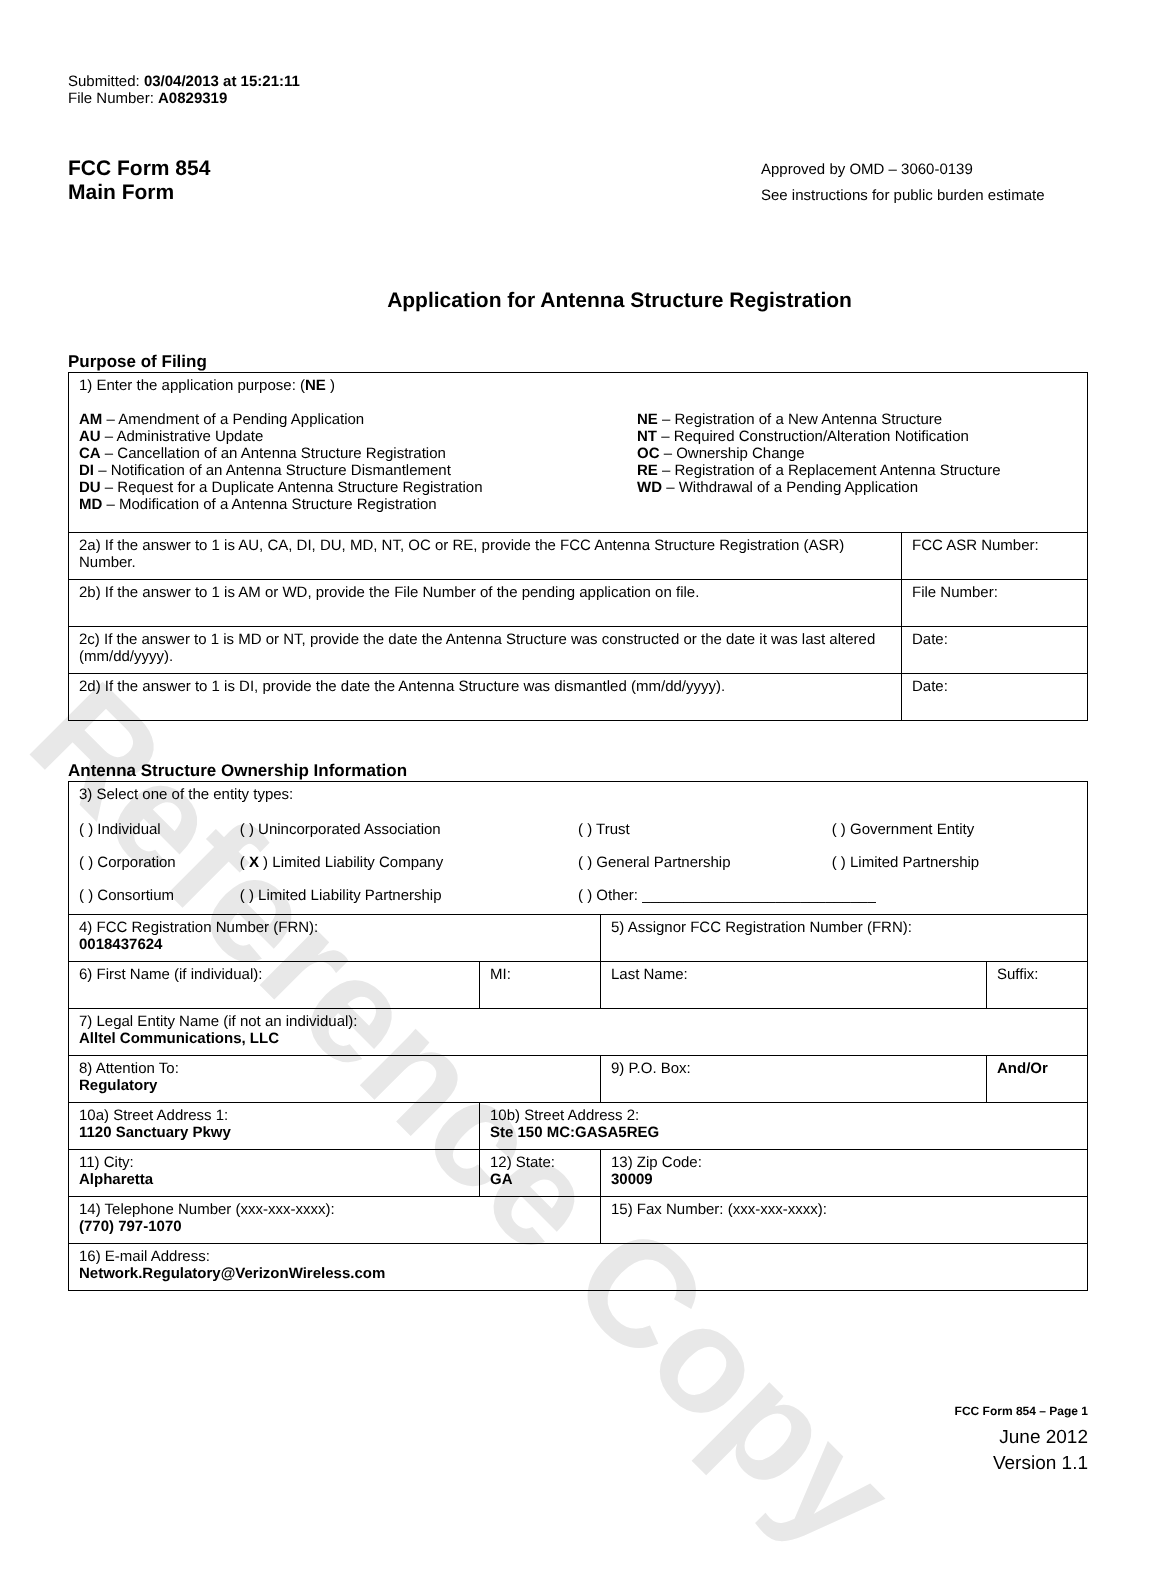Reference Copy
Submitted: 03/04/2013 at 15:21:11
File Number: A0829319
FCC Form 854
Main Form
Approved by OMD – 3060-0139
See instructions for public burden estimate
Application for Antenna Structure Registration
Purpose of Filing
| 1) Enter the application purpose: ( NE ) AM – Amendment of a Pending Application AU – Administrative Update CA – Cancellation of an Antenna Structure Registration DI – Notification of an Antenna Structure Dismantlement DU – Request for a Duplicate Antenna Structure Registration MD – Modification of a Antenna Structure Registration NE – Registration of a New Antenna Structure NT – Required Construction/Alteration Notification OC – Ownership Change RE – Registration of a Replacement Antenna Structure WD – Withdrawal of a Pending Application | |
| 2a) If the answer to 1 is AU, CA, DI, DU, MD, NT, OC or RE, provide the FCC Antenna Structure Registration (ASR) Number. | FCC ASR Number: |
| 2b) If the answer to 1 is AM or WD, provide the File Number of the pending application on file. | File Number: |
| 2c) If the answer to 1 is MD or NT, provide the date the Antenna Structure was constructed or the date it was last altered (mm/dd/yyyy). | Date: |
| 2d) If the answer to 1 is DI, provide the date the Antenna Structure was dismantled (mm/dd/yyyy). | Date: |
Antenna Structure Ownership Information
| 3) Select one of the entity types: / ( ) Individual / ( ) Unincorporated Association / ( ) Trust / ( ) Government Entity / / ( ) Corporation / ( X ) Limited Liability Company / ( ) General Partnership / ( ) Limited Partnership / / ( ) Consortium / ( ) Limited Liability Partnership / ( ) Other: ____________________________ / / | | | |
| 4) FCC Registration Number (FRN): 0018437624 | | 5) Assignor FCC Registration Number (FRN): | |
| 6) First Name (if individual): | MI: | Last Name: | Suffix: |
| 7) Legal Entity Name (if not an individual): Alltel Communications, LLC | | | |
| 8) Attention To: Regulatory | | 9) P.O. Box: | And/Or |
| 10a) Street Address 1: 1120 Sanctuary Pkwy | 10b) Street Address 2: Ste 150 MC:GASA5REG | | |
| 11) City: Alpharetta | 12) State: GA | 13) Zip Code: 30009 | |
| 14) Telephone Number (xxx-xxx-xxxx): (770) 797-1070 | | 15) Fax Number: (xxx-xxx-xxxx): | |
| 16) E-mail Address: Network.Regulatory@VerizonWireless.com | | | |
FCC Form 854 – Page 1
June 2012
Version 1.1